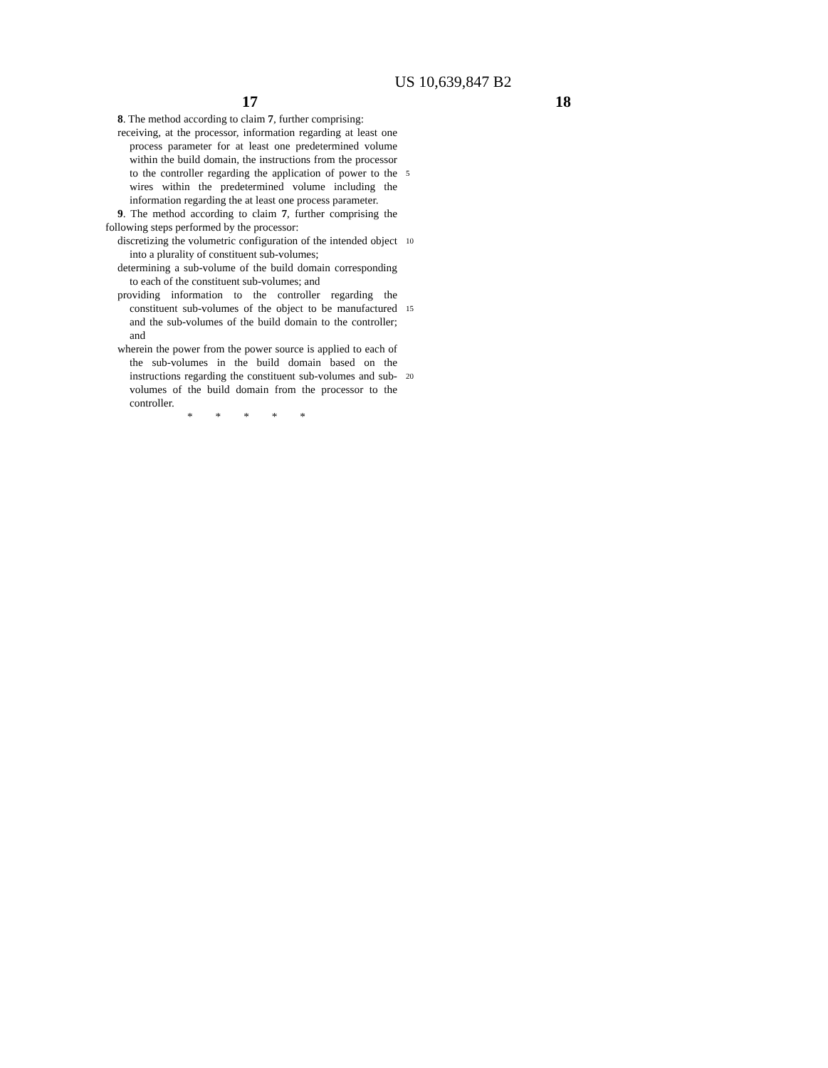US 10,639,847 B2
17 18
8. The method according to claim 7, further comprising:
receiving, at the processor, information regarding at least one process parameter for at least one predetermined volume within the build domain, the instructions from the processor to the controller regarding the application of power to the wires within the predetermined volume including the information regarding the at least one process parameter.
9. The method according to claim 7, further comprising the following steps performed by the processor:
discretizing the volumetric configuration of the intended object into a plurality of constituent sub-volumes;
determining a sub-volume of the build domain corresponding to each of the constituent sub-volumes; and
providing information to the controller regarding the constituent sub-volumes of the object to be manufactured and the sub-volumes of the build domain to the controller; and
wherein the power from the power source is applied to each of the sub-volumes in the build domain based on the instructions regarding the constituent sub-volumes and sub-volumes of the build domain from the processor to the controller.
* * * * *
5
10
15
20